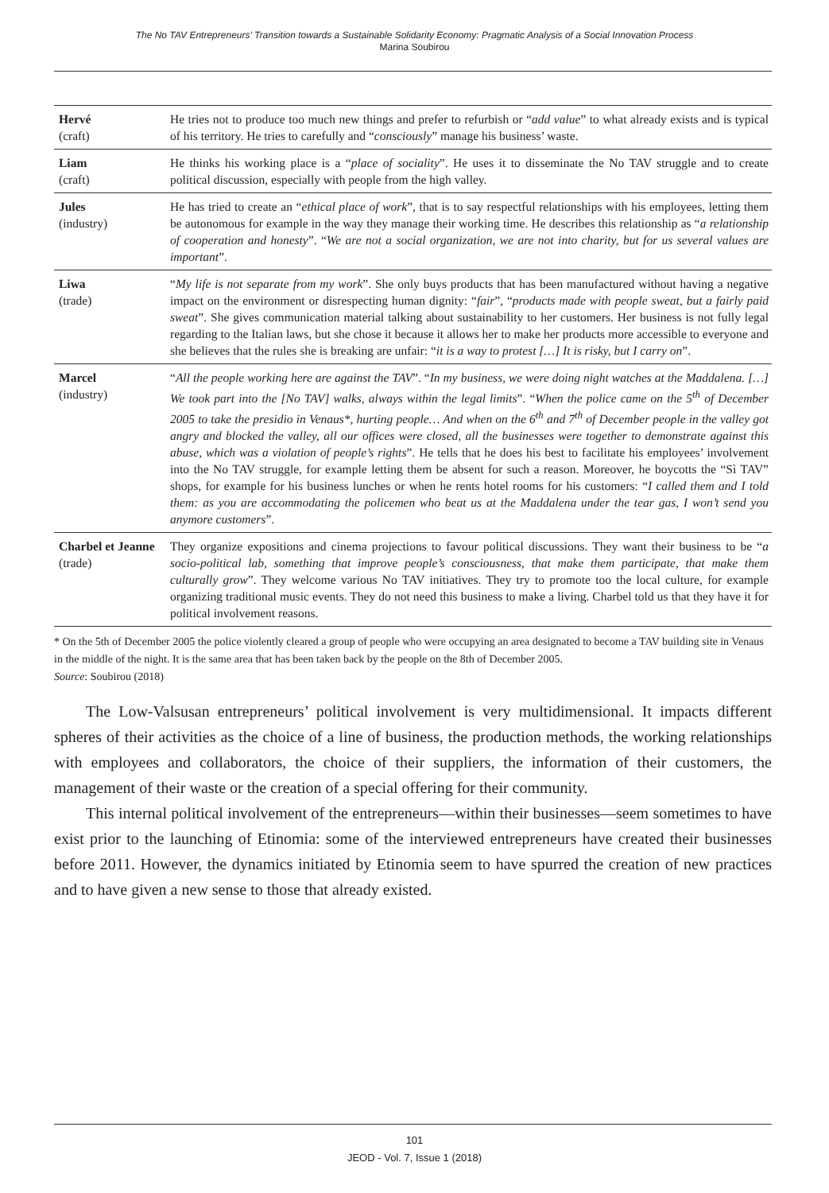The No TAV Entrepreneurs' Transition towards a Sustainable Solidarity Economy: Pragmatic Analysis of a Social Innovation Process
Marina Soubirou
| Hervé (craft) | He tries not to produce too much new things and prefer to refurbish or “ add value ” to what already exists and is typical of his territory. He tries to carefully and “ consciously ” manage his business’ waste. |
| Liam (craft) | He thinks his working place is a “ place of sociality ”. He uses it to disseminate the No TAV struggle and to create political discussion, especially with people from the high valley. |
| Jules (industry) | He has tried to create an “ ethical place of work ”, that is to say respectful relationships with his employees, letting them be autonomous for example in the way they manage their working time. He describes this relationship as “ a relationship of cooperation and honesty ”. “ We are not a social organization, we are not into charity, but for us several values are important ”. |
| Liwa (trade) | “ My life is not separate from my work ”. She only buys products that has been manufactured without having a negative impact on the environment or disrespecting human dignity: “ fair ”, “ products made with people sweat, but a fairly paid sweat ”. She gives communication material talking about sustainability to her customers. Her business is not fully legal regarding to the Italian laws, but she chose it because it allows her to make her products more accessible to everyone and she believes that the rules she is breaking are unfair: “ it is a way to protest […] It is risky, but I carry on ”. |
| Marcel (industry) | “ All the people working here are against the TAV ”. “ In my business, we were doing night watches at the Maddalena. […] We took part into the [No TAV] walks, always within the legal limits ”. “ When the police came on the 5<sup>th</sup> of December 2005 to take the presidio in Venaus*, hurting people… And when on the 6<sup>th</sup> and 7<sup>th</sup> of December people in the valley got angry and blocked the valley, all our offices were closed, all the businesses were together to demonstrate against this abuse, which was a violation of people’s rights ”. He tells that he does his best to facilitate his employees’ involvement into the No TAV struggle, for example letting them be absent for such a reason. Moreover, he boycotts the “Sì TAV” shops, for example for his business lunches or when he rents hotel rooms for his customers: “ I called them and I told them: as you are accommodating the policemen who beat us at the Maddalena under the tear gas, I won’t send you anymore customers ”. |
| Charbel et Jeanne (trade) | They organize expositions and cinema projections to favour political discussions. They want their business to be “ a socio-political lab, something that improve people’s consciousness, that make them participate, that make them culturally grow ”. They welcome various No TAV initiatives. They try to promote too the local culture, for example organizing traditional music events. They do not need this business to make a living. Charbel told us that they have it for political involvement reasons. |
* On the 5th of December 2005 the police violently cleared a group of people who were occupying an area designated to become a TAV building site in Venaus in the middle of the night. It is the same area that has been taken back by the people on the 8th of December 2005.
Source: Soubirou (2018)
The Low-Valsusan entrepreneurs’ political involvement is very multidimensional. It impacts different spheres of their activities as the choice of a line of business, the production methods, the working relationships with employees and collaborators, the choice of their suppliers, the information of their customers, the management of their waste or the creation of a special offering for their community.
This internal political involvement of the entrepreneurs—within their businesses—seem sometimes to have exist prior to the launching of Etinomia: some of the interviewed entrepreneurs have created their businesses before 2011. However, the dynamics initiated by Etinomia seem to have spurred the creation of new practices and to have given a new sense to those that already existed.
101
JEOD - Vol. 7, Issue 1 (2018)